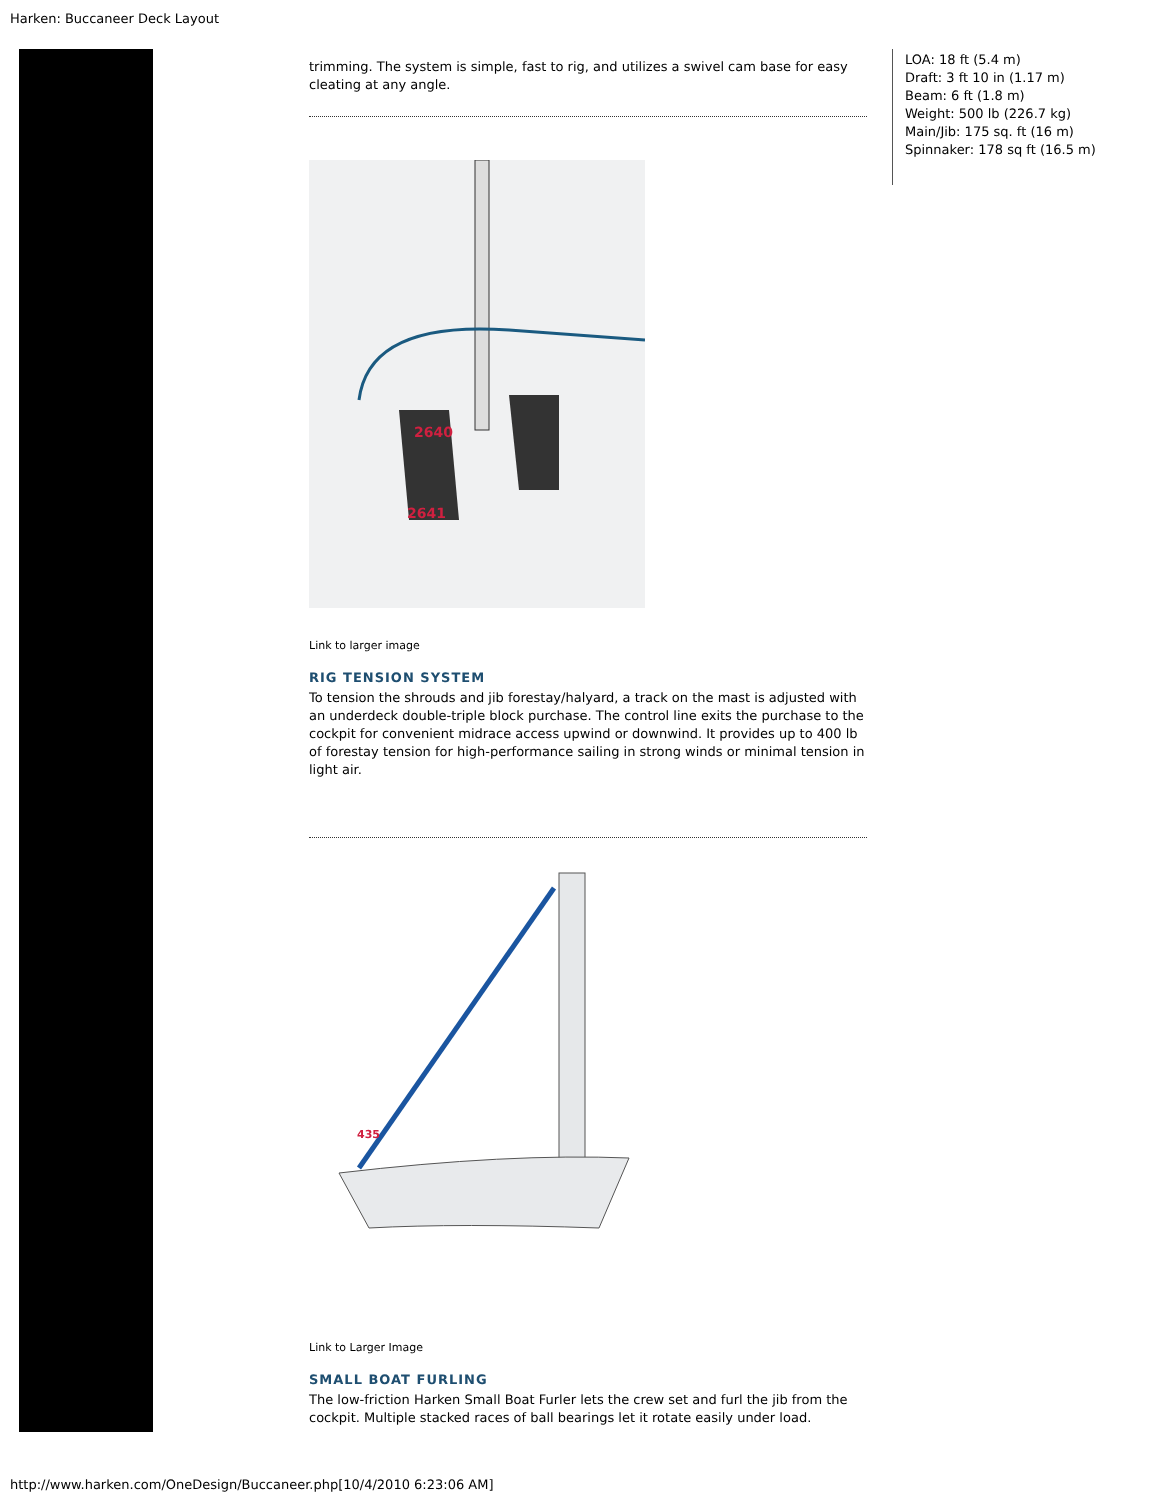Harken: Buccaneer Deck Layout
trimming. The system is simple, fast to rig, and utilizes a swivel cam base for easy cleating at any angle.
2640
2641
Link to larger image
RIG TENSION SYSTEM
To tension the shrouds and jib forestay/halyard, a track on the mast is adjusted with an underdeck double-triple block purchase. The control line exits the purchase to the cockpit for convenient midrace access upwind or downwind. It provides up to 400 lb of forestay tension for high-performance sailing in strong winds or minimal tension in light air.
435
Link to Larger Image
SMALL BOAT FURLING
The low-friction Harken Small Boat Furler lets the crew set and furl the jib from the cockpit. Multiple stacked races of ball bearings let it rotate easily under load.
LOA: 18 ft (5.4 m)
Draft: 3 ft 10 in (1.17 m)
Beam: 6 ft (1.8 m)
Weight: 500 lb (226.7 kg)
Main/Jib: 175 sq. ft (16 m)
Spinnaker: 178 sq ft (16.5 m)
http://www.harken.com/OneDesign/Buccaneer.php[10/4/2010 6:23:06 AM]